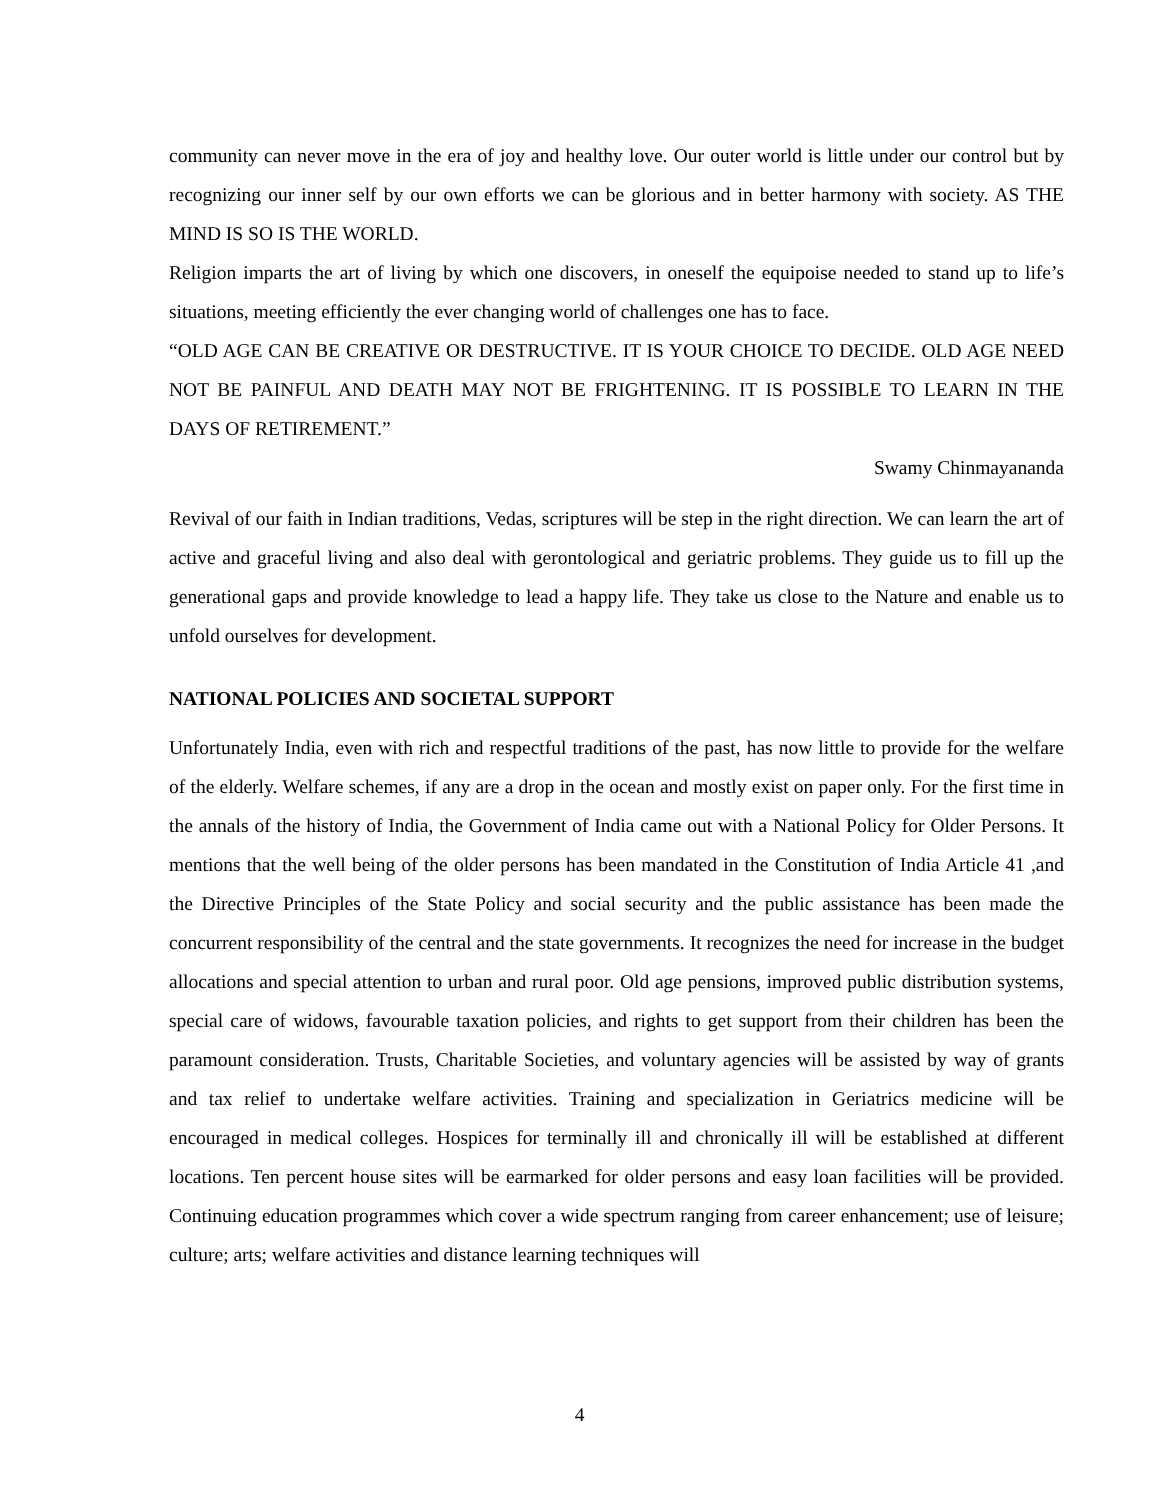community can never move in the era of joy and healthy love. Our outer world is little under our control but by recognizing our inner self by our own efforts we can be glorious and in better harmony with society. AS THE MIND IS SO IS THE WORLD.
Religion imparts the art of living by which one discovers, in oneself the equipoise needed to stand up to life’s situations, meeting efficiently the ever changing world of challenges one has to face.
“OLD AGE CAN BE CREATIVE OR DESTRUCTIVE. IT IS YOUR CHOICE TO DECIDE. OLD AGE NEED NOT BE PAINFUL AND DEATH MAY NOT BE FRIGHTENING. IT IS POSSIBLE TO LEARN IN THE DAYS OF RETIREMENT.”
Swamy Chinmayananda
Revival of our faith in Indian traditions, Vedas, scriptures will be step in the right direction. We can learn the art of active and graceful living and also deal with gerontological and geriatric problems. They guide us to fill up the generational gaps and provide knowledge to lead a happy life. They take us close to the Nature and enable us to unfold ourselves for development.
NATIONAL POLICIES AND SOCIETAL SUPPORT
Unfortunately India, even with rich and respectful traditions of the past, has now little to provide for the welfare of the elderly. Welfare schemes, if any are a drop in the ocean and mostly exist on paper only. For the first time in the annals of the history of India, the Government of India came out with a National Policy for Older Persons. It mentions that the well being of the older persons has been mandated in the Constitution of India Article 41 ,and the Directive Principles of the State Policy and social security and the public assistance has been made the concurrent responsibility of the central and the state governments. It recognizes the need for increase in the budget allocations and special attention to urban and rural poor. Old age pensions, improved public distribution systems, special care of widows, favourable taxation policies, and rights to get support from their children has been the paramount consideration. Trusts, Charitable Societies, and voluntary agencies will be assisted by way of grants and tax relief to undertake welfare activities. Training and specialization in Geriatrics medicine will be encouraged in medical colleges. Hospices for terminally ill and chronically ill will be established at different locations. Ten percent house sites will be earmarked for older persons and easy loan facilities will be provided. Continuing education programmes which cover a wide spectrum ranging from career enhancement; use of leisure; culture; arts; welfare activities and distance learning techniques will
4